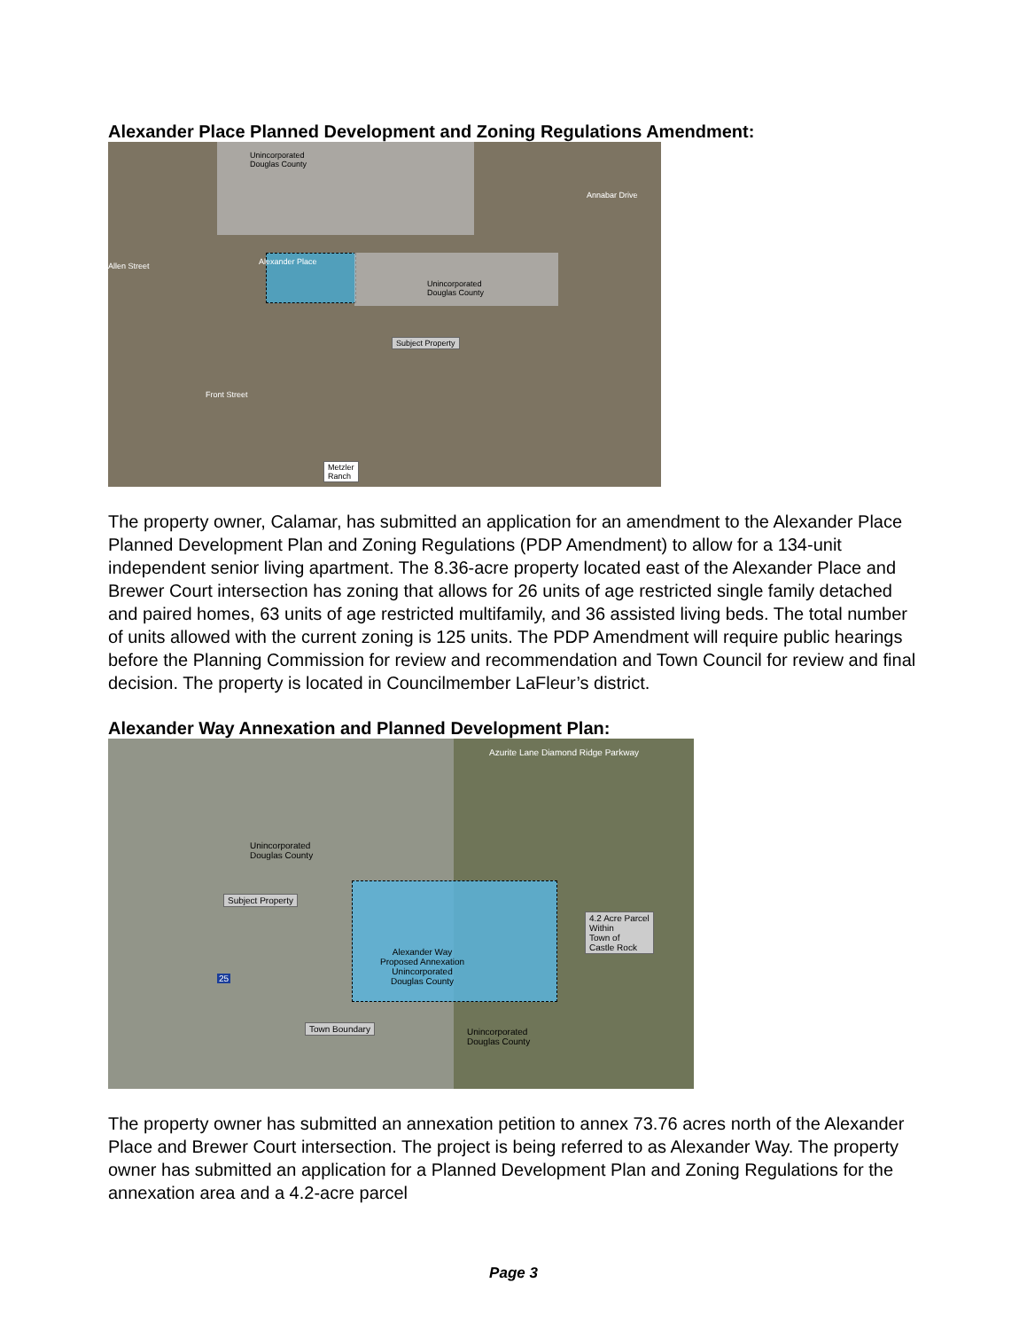Alexander Place Planned Development and Zoning Regulations Amendment:
Unincorporated
Douglas County
Unincorporated
Douglas County
Subject Property
Metzler
Ranch
Annabar Drive
Allen Street Alexander Place
Front Street
The property owner, Calamar, has submitted an application for an amendment to the Alexander Place Planned Development Plan and Zoning Regulations (PDP Amendment) to allow for a 134-unit independent senior living apartment. The 8.36-acre property located east of the Alexander Place and Brewer Court intersection has zoning that allows for 26 units of age restricted single family detached and paired homes, 63 units of age restricted multifamily, and 36 assisted living beds. The total number of units allowed with the current zoning is 125 units. The PDP Amendment will require public hearings before the Planning Commission for review and recommendation and Town Council for review and final decision. The property is located in Councilmember LaFleur’s district.
Alexander Way Annexation and Planned Development Plan:
Unincorporated
Douglas County
Subject Property
Alexander Way
Proposed Annexation
Unincorporated
Douglas County
4.2 Acre Parcel
Within
Town of
Castle Rock
Town Boundary
Unincorporated
Douglas County
Azurite Lane Diamond Ridge Parkway
25
The property owner has submitted an annexation petition to annex 73.76 acres north of the Alexander Place and Brewer Court intersection. The project is being referred to as Alexander Way. The property owner has submitted an application for a Planned Development Plan and Zoning Regulations for the annexation area and a 4.2-acre parcel
Page 3